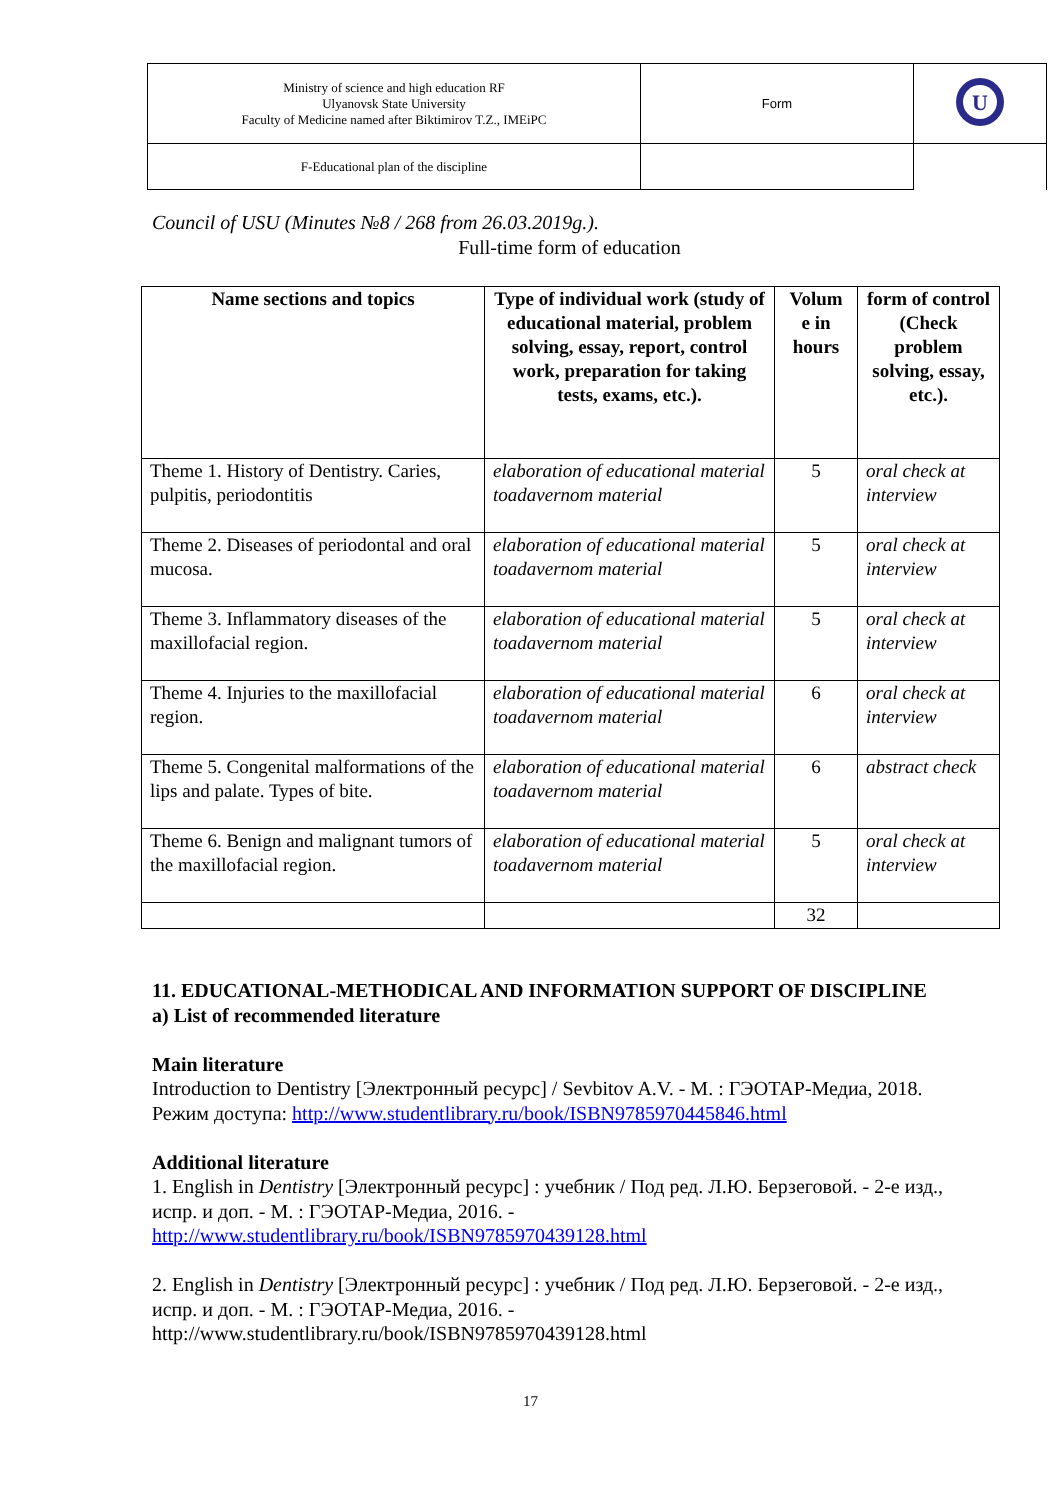| Ministry of science and high education RF Ulyanovsk State University Faculty of Medicine named after Biktimirov T.Z., IMEiPC | Form | U |
| F-Educational plan of the discipline | | |
Council of USU (Minutes №8 / 268 from 26.03.2019g.).
Full-time form of education
| Name sections and topics | Type of individual work (study of educational material, problem solving, essay, report, control work, preparation for taking tests, exams, etc.). | Volum e in hours | form of control (Check problem solving, essay, etc.). |
| --- | --- | --- | --- |
| Theme 1. History of Dentistry. Caries, pulpitis, periodontitis | elaboration of educational material toadavernom material | 5 | oral check at interview |
| Theme 2. Diseases of periodontal and oral mucosa. | elaboration of educational material toadavernom material | 5 | oral check at interview |
| Theme 3. Inflammatory diseases of the maxillofacial region. | elaboration of educational material toadavernom material | 5 | oral check at interview |
| Theme 4. Injuries to the maxillofacial region. | elaboration of educational material toadavernom material | 6 | oral check at interview |
| Theme 5. Congenital malformations of the lips and palate. Types of bite. | elaboration of educational material toadavernom material | 6 | abstract check |
| Theme 6. Benign and malignant tumors of the maxillofacial region. | elaboration of educational material toadavernom material | 5 | oral check at interview |
| | | 32 | |
11. EDUCATIONAL-METHODICAL AND INFORMATION SUPPORT OF DISCIPLINE
a) List of recommended literature
Main literature
Introduction to Dentistry [Электронный ресурс] / Sevbitov A.V. - М. : ГЭОТАР-Медиа, 2018. Режим доступа: http://www.studentlibrary.ru/book/ISBN9785970445846.html
Additional literature
1. English in Dentistry [Электронный ресурс] : учебник / Под ред. Л.Ю. Берзеговой. - 2-е изд., испр. и доп. - М. : ГЭОТАР-Медиа, 2016. -
http://www.studentlibrary.ru/book/ISBN9785970439128.html
2. English in Dentistry [Электронный ресурс] : учебник / Под ред. Л.Ю. Берзеговой. - 2-е изд., испр. и доп. - М. : ГЭОТАР-Медиа, 2016. -
http://www.studentlibrary.ru/book/ISBN9785970439128.html
17